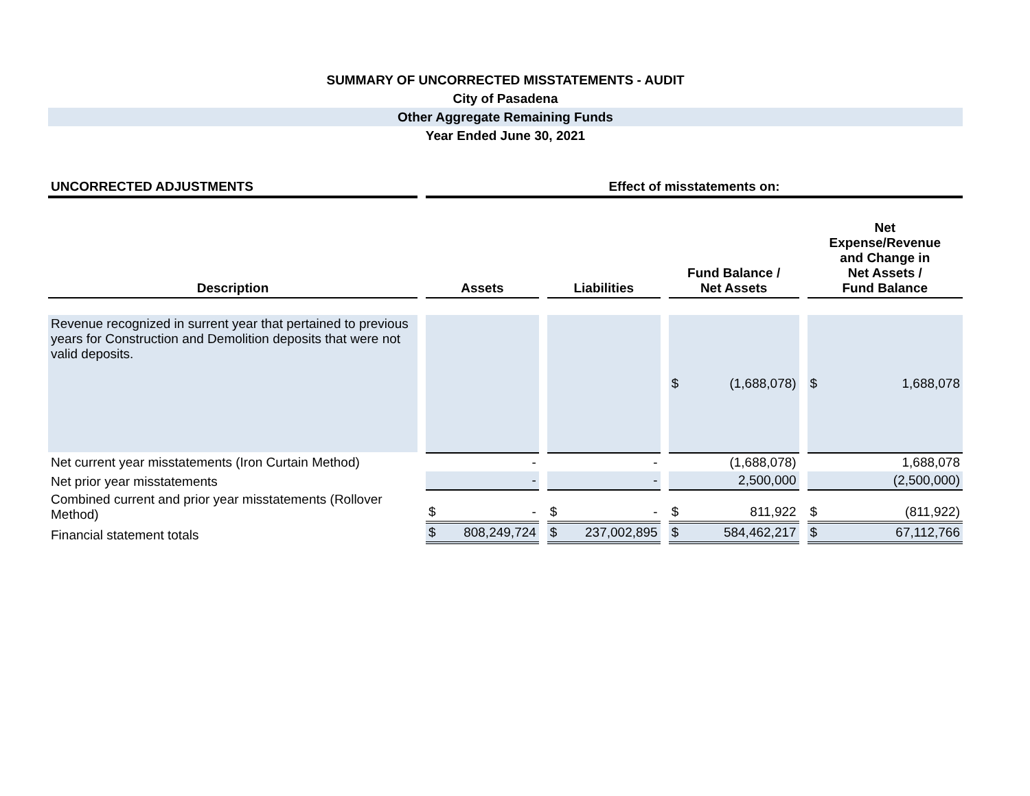SUMMARY OF UNCORRECTED MISSTATEMENTS - AUDIT
City of Pasadena
Other Aggregate Remaining Funds
Year Ended June 30, 2021
| UNCORRECTED ADJUSTMENTS | Effect of misstatements on: | | | |
| --- | --- | --- | --- | --- |
| Description | Assets | Liabilities | Fund Balance / Net Assets | Net Expense/Revenue and Change in Net Assets / Fund Balance |
| Revenue recognized in surrent year that pertained to previous years for Construction and Demolition deposits that were not valid deposits. | | | $ (1,688,078) | $ 1,688,078 |
| Net current year misstatements (Iron Curtain Method) | - | - | (1,688,078) | 1,688,078 |
| Net prior year misstatements | - | - | 2,500,000 | (2,500,000) |
| Combined current and prior year misstatements (Rollover Method) | $ - | $ - | $ 811,922 | $ (811,922) |
| Financial statement totals | $ 808,249,724 | $ 237,002,895 | $ 584,462,217 | $ 67,112,766 |